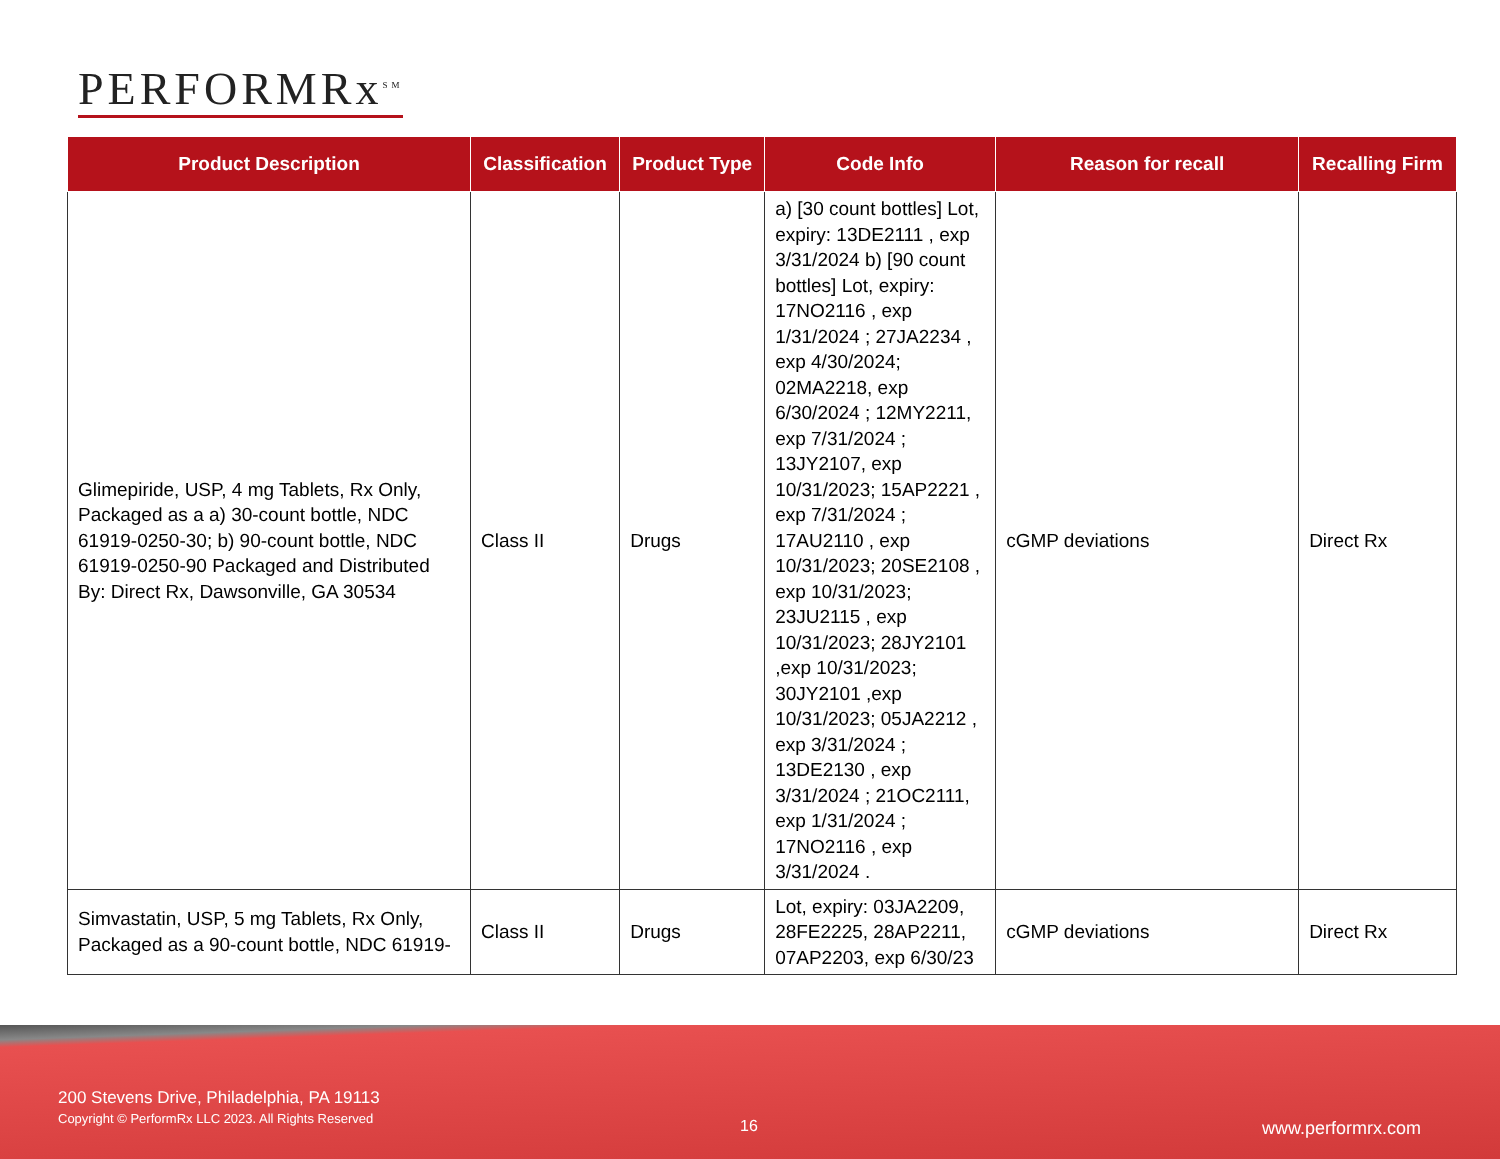PERFORMRx<sup>SM</sup>
| Product Description | Classification | Product Type | Code Info | Reason for recall | Recalling Firm |
| --- | --- | --- | --- | --- | --- |
| Glimepiride, USP, 4 mg Tablets, Rx Only, Packaged as a a) 30-count bottle, NDC 61919-0250-30; b) 90-count bottle, NDC 61919-0250-90 Packaged and Distributed By: Direct Rx, Dawsonville, GA 30534 | Class II | Drugs | a) [30 count bottles] Lot, expiry: 13DE2111 , exp 3/31/2024 b) [90 count bottles] Lot, expiry: 17NO2116 , exp 1/31/2024 ; 27JA2234 , exp 4/30/2024; 02MA2218, exp 6/30/2024 ; 12MY2211, exp 7/31/2024 ; 13JY2107, exp 10/31/2023; 15AP2221 , exp 7/31/2024 ; 17AU2110 , exp 10/31/2023; 20SE2108 , exp 10/31/2023; 23JU2115 , exp 10/31/2023; 28JY2101 ,exp 10/31/2023; 30JY2101 ,exp 10/31/2023; 05JA2212 , exp 3/31/2024 ; 13DE2130 , exp 3/31/2024 ; 21OC2111, exp 1/31/2024 ; 17NO2116 , exp 3/31/2024 . | cGMP deviations | Direct Rx |
| Simvastatin, USP, 5 mg Tablets, Rx Only, Packaged as a 90-count bottle, NDC 61919- | Class II | Drugs | Lot, expiry: 03JA2209, 28FE2225, 28AP2211, 07AP2203, exp 6/30/23 | cGMP deviations | Direct Rx |
200 Stevens Drive, Philadelphia, PA 19113
Copyright © PerformRx LLC 2023. All Rights Reserved
16 www.performrx.com